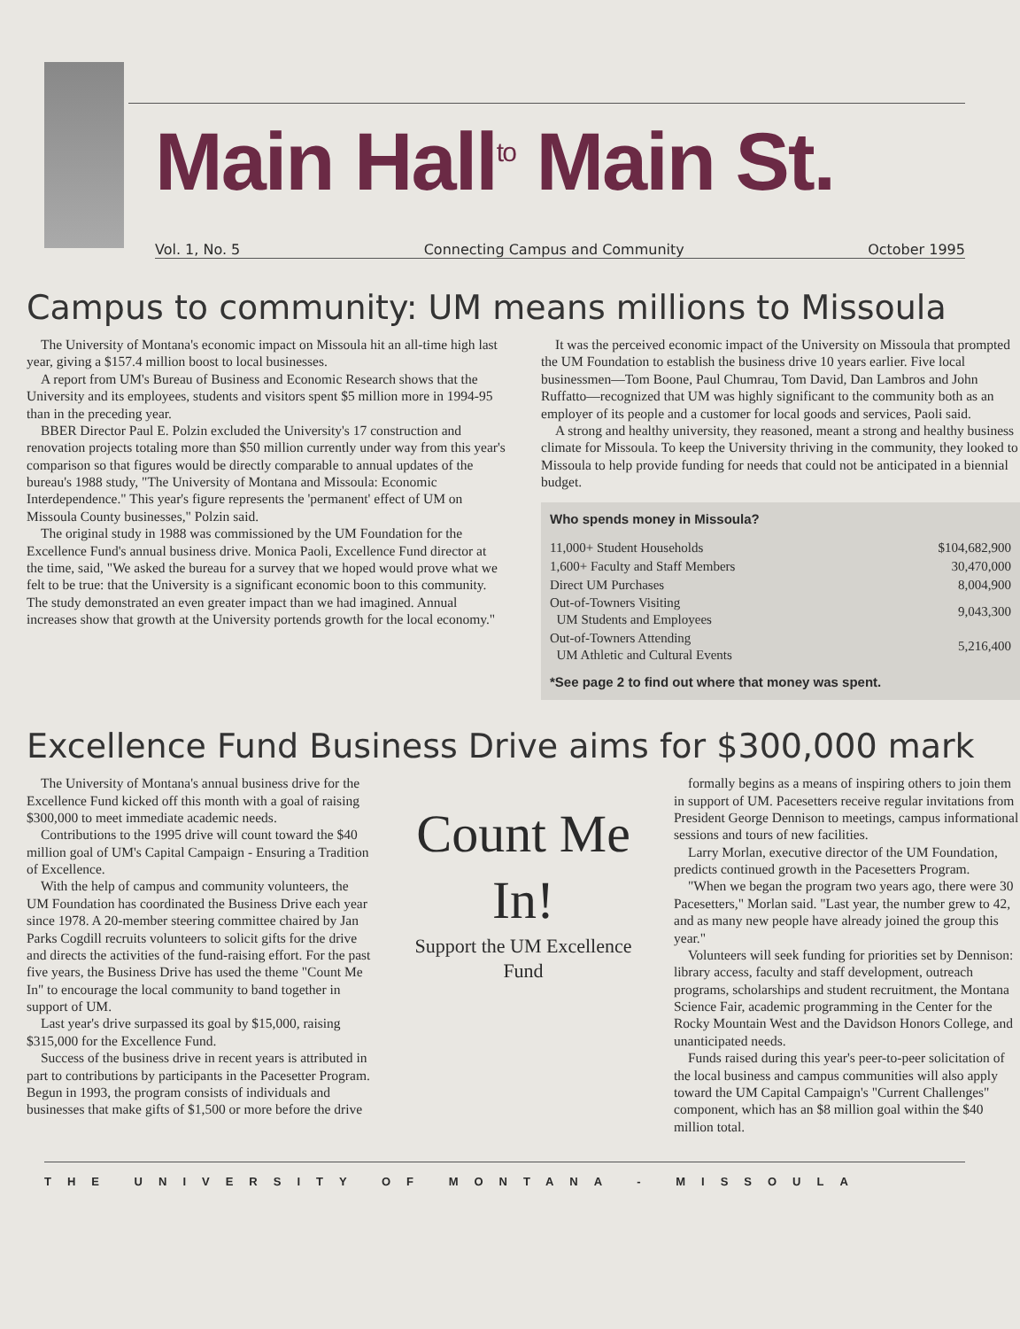Main Hall<sup>to</sup> Main St.
Vol. 1, No. 5 Connecting Campus and Community October 1995
Campus to community: UM means millions to Missoula
The University of Montana's economic impact on Missoula hit an all-time high last year, giving a $157.4 million boost to local businesses.
A report from UM's Bureau of Business and Economic Research shows that the University and its employees, students and visitors spent $5 million more in 1994-95 than in the preceding year.
BBER Director Paul E. Polzin excluded the University's 17 construction and renovation projects totaling more than $50 million currently under way from this year's comparison so that figures would be directly comparable to annual updates of the bureau's 1988 study, "The University of Montana and Missoula: Economic Interdependence." This year's figure represents the 'permanent' effect of UM on Missoula County businesses," Polzin said.
The original study in 1988 was commissioned by the UM Foundation for the Excellence Fund's annual business drive. Monica Paoli, Excellence Fund director at the time, said, "We asked the bureau for a survey that we hoped would prove what we felt to be true: that the University is a significant economic boon to this community. The study demonstrated an even greater impact than we had imagined. Annual increases show that growth at the University portends growth for the local economy."
It was the perceived economic impact of the University on Missoula that prompted the UM Foundation to establish the business drive 10 years earlier. Five local businessmen—Tom Boone, Paul Chumrau, Tom David, Dan Lambros and John Ruffatto—recognized that UM was highly significant to the community both as an employer of its people and a customer for local goods and services, Paoli said.
A strong and healthy university, they reasoned, meant a strong and healthy business climate for Missoula. To keep the University thriving in the community, they looked to Missoula to help provide funding for needs that could not be anticipated in a biennial budget.
Who spends money in Missoula?
| 11,000+ Student Households | $104,682,900 |
| 1,600+ Faculty and Staff Members | 30,470,000 |
| Direct UM Purchases | 8,004,900 |
| Out-of-Towners Visiting UM Students and Employees | 9,043,300 |
| Out-of-Towners Attending UM Athletic and Cultural Events | 5,216,400 |
*See page 2 to find out where that money was spent.
Excellence Fund Business Drive aims for $300,000 mark
The University of Montana's annual business drive for the Excellence Fund kicked off this month with a goal of raising $300,000 to meet immediate academic needs.
Contributions to the 1995 drive will count toward the $40 million goal of UM's Capital Campaign - Ensuring a Tradition of Excellence.
With the help of campus and community volunteers, the UM Foundation has coordinated the Business Drive each year since 1978. A 20-member steering committee chaired by Jan Parks Cogdill recruits volunteers to solicit gifts for the drive and directs the activities of the fund-raising effort. For the past five years, the Business Drive has used the theme "Count Me In" to encourage the local community to band together in support of UM.
Last year's drive surpassed its goal by $15,000, raising $315,000 for the Excellence Fund.
Success of the business drive in recent years is attributed in part to contributions by participants in the Pacesetter Program. Begun in 1993, the program consists of individuals and businesses that make gifts of $1,500 or more before the drive
Count Me In!
Support the UM Excellence Fund
formally begins as a means of inspiring others to join them in support of UM. Pacesetters receive regular invitations from President George Dennison to meetings, campus informational sessions and tours of new facilities.
Larry Morlan, executive director of the UM Foundation, predicts continued growth in the Pacesetters Program.
"When we began the program two years ago, there were 30 Pacesetters," Morlan said. "Last year, the number grew to 42, and as many new people have already joined the group this year."
Volunteers will seek funding for priorities set by Dennison: library access, faculty and staff development, outreach programs, scholarships and student recruitment, the Montana Science Fair, academic programming in the Center for the Rocky Mountain West and the Davidson Honors College, and unanticipated needs.
Funds raised during this year's peer-to-peer solicitation of the local business and campus communities will also apply toward the UM Capital Campaign's "Current Challenges" component, which has an $8 million goal within the $40 million total.
THE UNIVERSITY OF MONTANA - MISSOULA